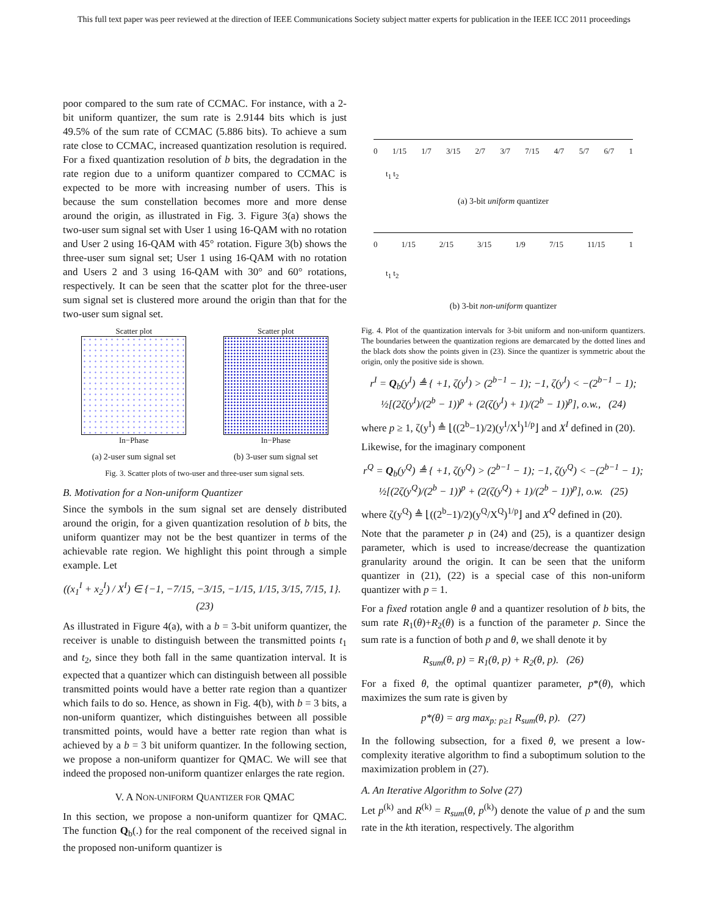This full text paper was peer reviewed at the direction of IEEE Communications Society subject matter experts for publication in the IEEE ICC 2011 proceedings
poor compared to the sum rate of CCMAC. For instance, with a 2-bit uniform quantizer, the sum rate is 2.9144 bits which is just 49.5% of the sum rate of CCMAC (5.886 bits). To achieve a sum rate close to CCMAC, increased quantization resolution is required. For a fixed quantization resolution of b bits, the degradation in the rate region due to a uniform quantizer compared to CCMAC is expected to be more with increasing number of users. This is because the sum constellation becomes more and more dense around the origin, as illustrated in Fig. 3. Figure 3(a) shows the two-user sum signal set with User 1 using 16-QAM with no rotation and User 2 using 16-QAM with 45° rotation. Figure 3(b) shows the three-user sum signal set; User 1 using 16-QAM with no rotation and Users 2 and 3 using 16-QAM with 30° and 60° rotations, respectively. It can be seen that the scatter plot for the three-user sum signal set is clustered more around the origin than that for the two-user sum signal set.
Scatter plot
In−Phase
(a) 2-user sum signal set
Scatter plot
In−Phase
(b) 3-user sum signal set
Fig. 3. Scatter plots of two-user and three-user sum signal sets.
B. Motivation for a Non-uniform Quantizer
Since the symbols in the sum signal set are densely distributed around the origin, for a given quantization resolution of b bits, the uniform quantizer may not be the best quantizer in terms of the achievable rate region. We highlight this point through a simple example. Let
((x<sub>1</sub><sup>I</sup> + x<sub>2</sub><sup>I</sup>) / X<sup>I</sup>) ∈ {−1, −7/15, −3/15, −1/15, 1/15, 3/15, 7/15, 1}. (23)
As illustrated in Figure 4(a), with a b = 3-bit uniform quantizer, the receiver is unable to distinguish between the transmitted points t<sub>1</sub> and t<sub>2</sub>, since they both fall in the same quantization interval. It is expected that a quantizer which can distinguish between all possible transmitted points would have a better rate region than a quantizer which fails to do so. Hence, as shown in Fig. 4(b), with b = 3 bits, a non-uniform quantizer, which distinguishes between all possible transmitted points, would have a better rate region than what is achieved by a b = 3 bit uniform quantizer. In the following section, we propose a non-uniform quantizer for QMAC. We will see that indeed the proposed non-uniform quantizer enlarges the rate region.
V. A NON-UNIFORM QUANTIZER FOR QMAC
In this section, we propose a non-uniform quantizer for QMAC. The function Q<sub>b</sub>(.) for the real component of the received signal in the proposed non-uniform quantizer is
0 1/15 1/7 3/15 2/7 3/7 7/15 4/7 5/7 6/7 1
t<sub>1</sub> t<sub>2</sub>
(a) 3-bit uniform quantizer
0 1/15 2/15 3/15 1/9 7/15 11/15 1
t<sub>1</sub> t<sub>2</sub>
(b) 3-bit non-uniform quantizer
Fig. 4. Plot of the quantization intervals for 3-bit uniform and non-uniform quantizers. The boundaries between the quantization regions are demarcated by the dotted lines and the black dots show the points given in (23). Since the quantizer is symmetric about the origin, only the positive side is shown.
r<sup>I</sup> = Q<sub>b</sub>(y<sup>I</sup>) ≜ { +1, ζ(y<sup>I</sup>) > (2<sup>b−1</sup> − 1); −1, ζ(y<sup>I</sup>) < −(2<sup>b−1</sup> − 1); ½[(2ζ(y<sup>I</sup>)/(2<sup>b</sup> − 1))<sup>p</sup> + (2(ζ(y<sup>I</sup>) + 1)/(2<sup>b</sup> − 1))<sup>p</sup>], o.w., (24)
where p ≥ 1, ζ(y<sup>I</sup>) ≜ ⌊((2<sup>b</sup>−1)/2)(y<sup>I</sup>/X<sup>I</sup>)<sup>1/p</sup>⌋ and X<sup>I</sup> defined in (20).
Likewise, for the imaginary component
r<sup>Q</sup> = Q<sub>b</sub>(y<sup>Q</sup>) ≜ { +1, ζ(y<sup>Q</sup>) > (2<sup>b−1</sup> − 1); −1, ζ(y<sup>Q</sup>) < −(2<sup>b−1</sup> − 1); ½[(2ζ(y<sup>Q</sup>)/(2<sup>b</sup> − 1))<sup>p</sup> + (2(ζ(y<sup>Q</sup>) + 1)/(2<sup>b</sup> − 1))<sup>p</sup>], o.w. (25)
where ζ(y<sup>Q</sup>) ≜ ⌊((2<sup>b</sup>−1)/2)(y<sup>Q</sup>/X<sup>Q</sup>)<sup>1/p</sup>⌋ and X<sup>Q</sup> defined in (20).
Note that the parameter p in (24) and (25), is a quantizer design parameter, which is used to increase/decrease the quantization granularity around the origin. It can be seen that the uniform quantizer in (21), (22) is a special case of this non-uniform quantizer with p = 1.
For a fixed rotation angle θ and a quantizer resolution of b bits, the sum rate R<sub>1</sub>(θ)+R<sub>2</sub>(θ) is a function of the parameter p. Since the sum rate is a function of both p and θ, we shall denote it by
R<sub>sum</sub>(θ, p) = R<sub>1</sub>(θ, p) + R<sub>2</sub>(θ, p). (26)
For a fixed θ, the optimal quantizer parameter, p*(θ), which maximizes the sum rate is given by
p*(θ) = arg max<sub>p: p≥1</sub> R<sub>sum</sub>(θ, p). (27)
In the following subsection, for a fixed θ, we present a low-complexity iterative algorithm to find a suboptimum solution to the maximization problem in (27).
A. An Iterative Algorithm to Solve (27)
Let p<sup>(k)</sup> and R<sup>(k)</sup> = R<sub>sum</sub>(θ, p<sup>(k)</sup>) denote the value of p and the sum rate in the kth iteration, respectively. The algorithm